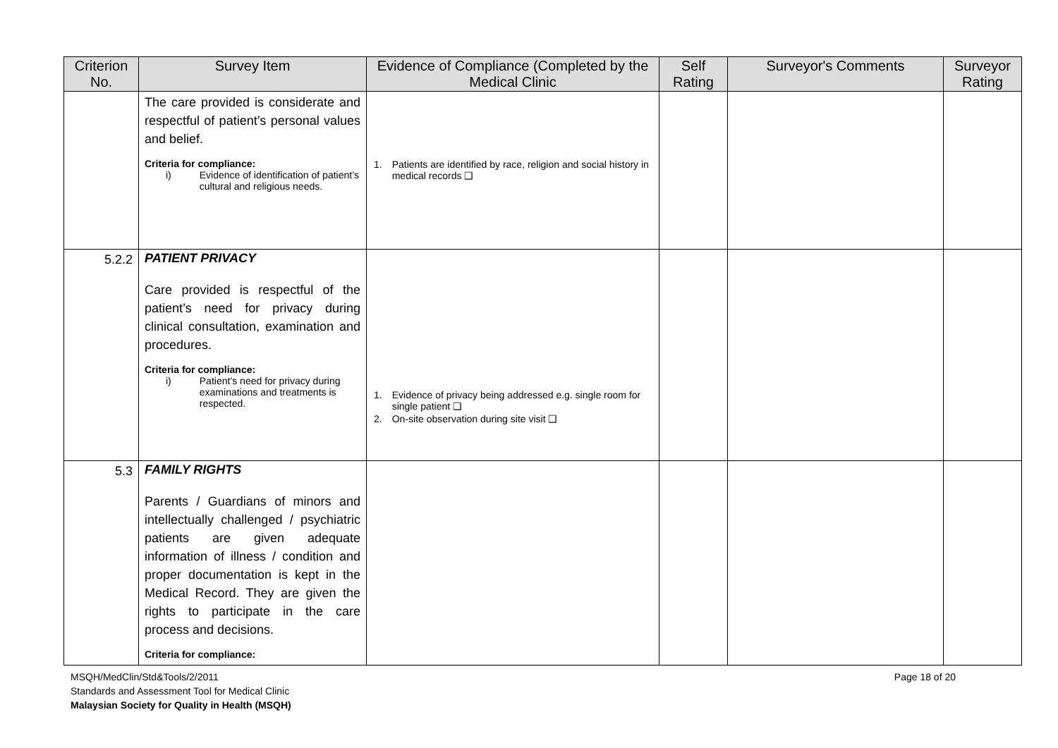| Criterion No. | Survey Item | Evidence of Compliance (Completed by the Medical Clinic | Self Rating | Surveyor's Comments | Surveyor Rating |
| --- | --- | --- | --- | --- | --- |
| | The care provided is considerate and respectful of patient’s personal values and belief. Criteria for compliance: i) Evidence of identification of patient’s cultural and religious needs. | 1. Patients are identified by race, religion and social history in medical records ❑ | | | |
| 5.2.2 | PATIENT PRIVACY Care provided is respectful of the patient’s need for privacy during clinical consultation, examination and procedures. Criteria for compliance: i) Patient’s need for privacy during examinations and treatments is respected. | 1. Evidence of privacy being addressed e.g. single room for single patient ❑ 2. On-site observation during site visit ❑ | | | |
| 5.3 | FAMILY RIGHTS Parents / Guardians of minors and intellectually challenged / psychiatric patients are given adequate information of illness / condition and proper documentation is kept in the Medical Record. They are given the rights to participate in the care process and decisions. Criteria for compliance: | | | | |
MSQH/MedClin/Std&Tools/2/2011 Page 18 of 20
Standards and Assessment Tool for Medical Clinic
Malaysian Society for Quality in Health (MSQH)